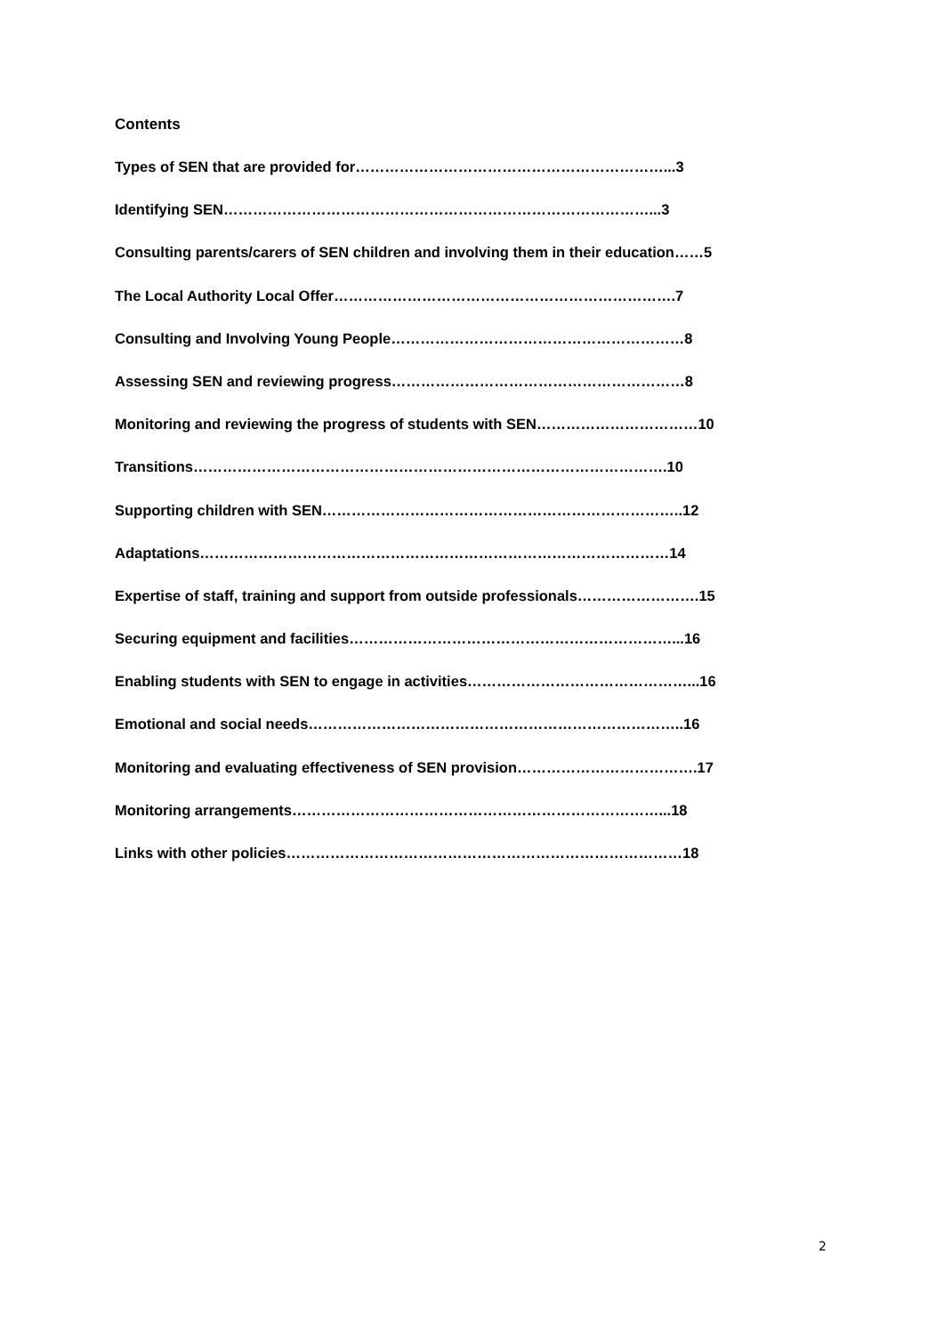Contents
Types of SEN that are provided for………………………………………………………...3
Identifying SEN……………………………………………………………………………...3
Consulting parents/carers of SEN children and involving them in their education……5
The Local Authority Local Offer…………………………………………………………….7
Consulting and Involving Young People……………………………………………………8
Assessing SEN and reviewing progress……………………………………………………8
Monitoring and reviewing the progress of students with SEN……………………………10
Transitions…………………………………………………………………………………….10
Supporting children with SEN………………………………………………………………..12
Adaptations……………………………………………………………………………………14
Expertise of staff, training and support from outside professionals…………………….15
Securing equipment and facilities…………………………………………………………...16
Enabling students with SEN to engage in activities………………………………………...16
Emotional and social needs…………………………………………………………………..16
Monitoring and evaluating effectiveness of SEN provision……………………………….17
Monitoring arrangements…………………………………………………………………...18
Links with other policies………………………………………………………………………18
2